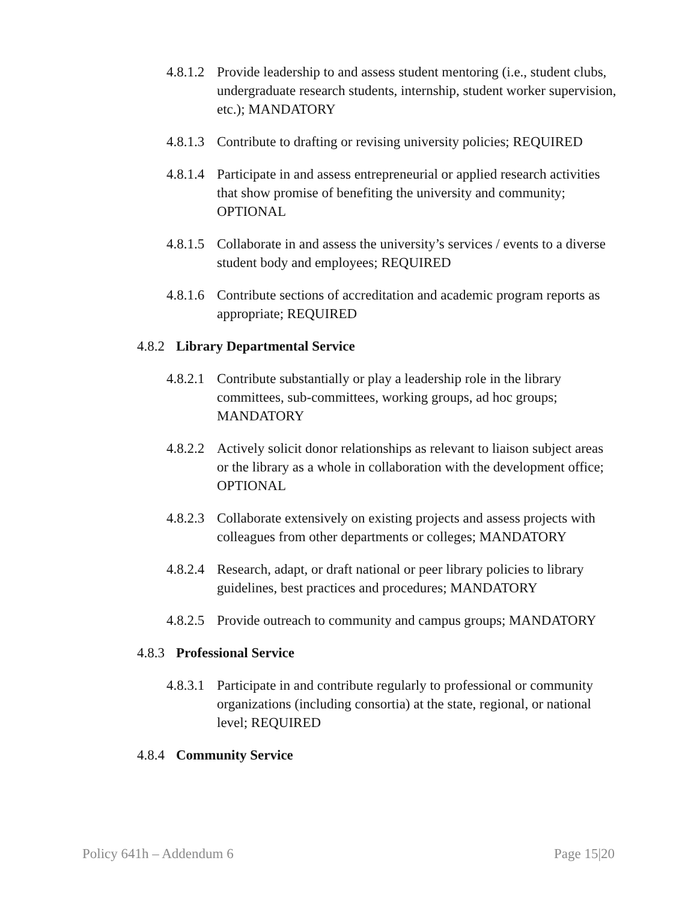4.8.1.2 Provide leadership to and assess student mentoring (i.e., student clubs, undergraduate research students, internship, student worker supervision, etc.); MANDATORY
4.8.1.3 Contribute to drafting or revising university policies; REQUIRED
4.8.1.4 Participate in and assess entrepreneurial or applied research activities that show promise of benefiting the university and community; OPTIONAL
4.8.1.5 Collaborate in and assess the university’s services / events to a diverse student body and employees; REQUIRED
4.8.1.6 Contribute sections of accreditation and academic program reports as appropriate; REQUIRED
4.8.2 Library Departmental Service
4.8.2.1 Contribute substantially or play a leadership role in the library committees, sub-committees, working groups, ad hoc groups; MANDATORY
4.8.2.2 Actively solicit donor relationships as relevant to liaison subject areas or the library as a whole in collaboration with the development office; OPTIONAL
4.8.2.3 Collaborate extensively on existing projects and assess projects with colleagues from other departments or colleges; MANDATORY
4.8.2.4 Research, adapt, or draft national or peer library policies to library guidelines, best practices and procedures; MANDATORY
4.8.2.5 Provide outreach to community and campus groups; MANDATORY
4.8.3 Professional Service
4.8.3.1 Participate in and contribute regularly to professional or community organizations (including consortia) at the state, regional, or national level; REQUIRED
4.8.4 Community Service
Policy 641h – Addendum 6 Page 15|20